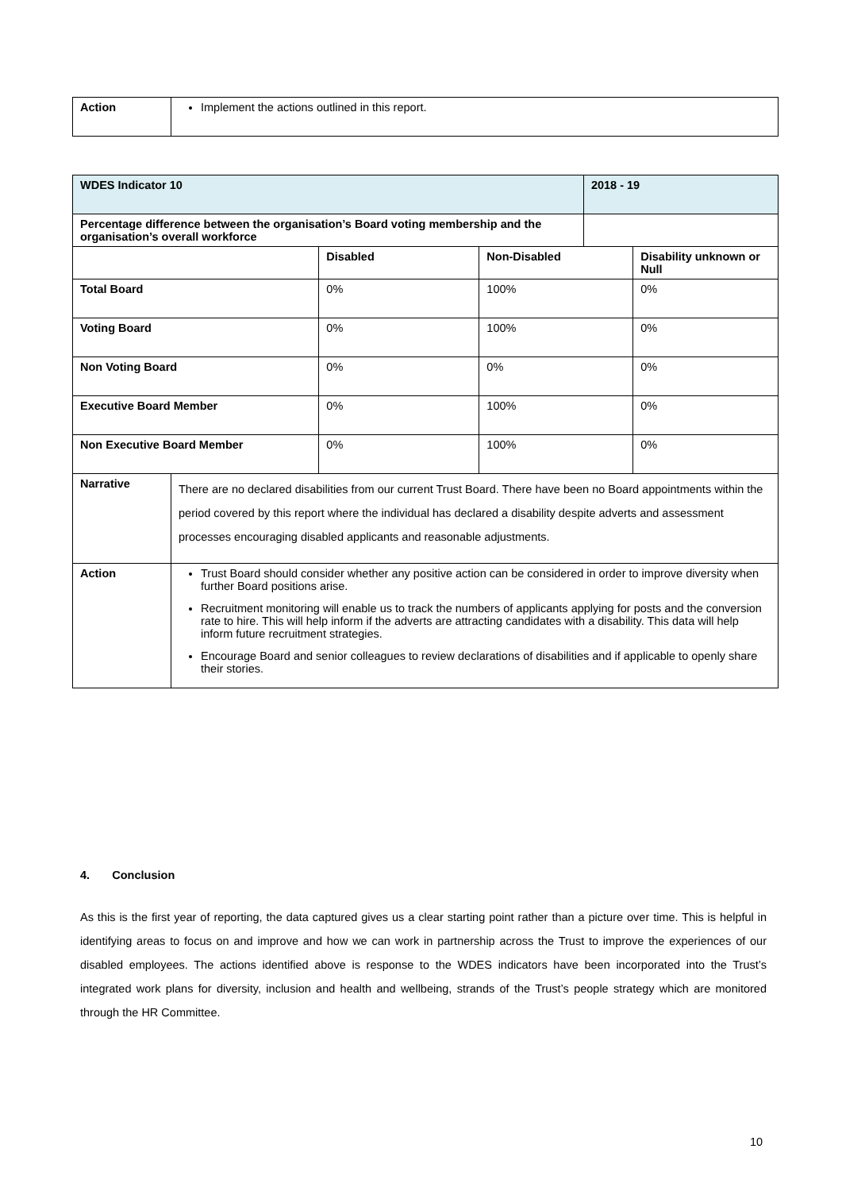| Action | Implement the actions outlined in this report. |
| WDES Indicator 10 | | | | 2018 - 19 | |
| Percentage difference between the organisation’s Board voting membership and the organisation’s overall workforce | | | | | |
| | | Disabled | Non-Disabled | | Disability unknown or Null |
| Total Board | | 0% | 100% | | 0% |
| Voting Board | | 0% | 100% | | 0% |
| Non Voting Board | | 0% | 0% | | 0% |
| Executive Board Member | | 0% | 100% | | 0% |
| Non Executive Board Member | | 0% | 100% | | 0% |
| Narrative | There are no declared disabilities from our current Trust Board. There have been no Board appointments within the period covered by this report where the individual has declared a disability despite adverts and assessment processes encouraging disabled applicants and reasonable adjustments. | | | | |
| Action | Trust Board should consider whether any positive action can be considered in order to improve diversity when further Board positions arise. Recruitment monitoring will enable us to track the numbers of applicants applying for posts and the conversion rate to hire. This will help inform if the adverts are attracting candidates with a disability. This data will help inform future recruitment strategies. Encourage Board and senior colleagues to review declarations of disabilities and if applicable to openly share their stories. | | | | |
4. Conclusion
As this is the first year of reporting, the data captured gives us a clear starting point rather than a picture over time. This is helpful in identifying areas to focus on and improve and how we can work in partnership across the Trust to improve the experiences of our disabled employees. The actions identified above is response to the WDES indicators have been incorporated into the Trust’s integrated work plans for diversity, inclusion and health and wellbeing, strands of the Trust’s people strategy which are monitored through the HR Committee.
10